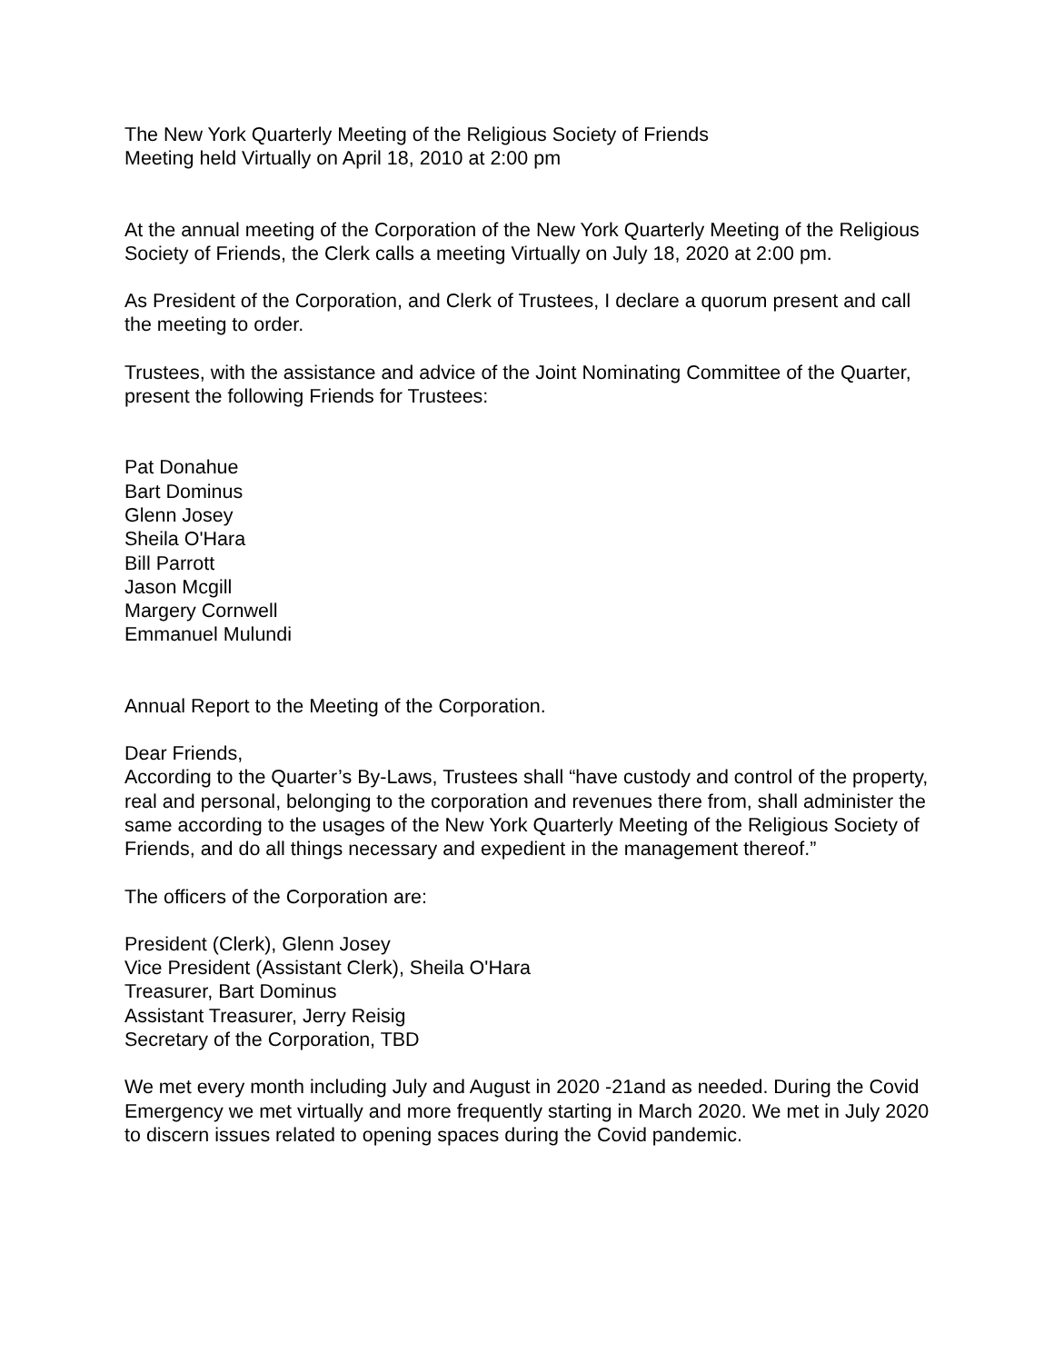The New York Quarterly Meeting of the Religious Society of Friends
Meeting held Virtually on April 18, 2010 at 2:00 pm
At the annual meeting of the Corporation of the New York Quarterly Meeting of the Religious Society of Friends, the Clerk calls a meeting Virtually on July 18, 2020 at 2:00 pm.
As President of the Corporation, and Clerk of Trustees, I declare a quorum present and call the meeting to order.
Trustees, with the assistance and advice of the Joint Nominating Committee of the Quarter, present the following Friends for Trustees:
Pat Donahue
Bart Dominus
Glenn Josey
Sheila O'Hara
Bill Parrott
Jason Mcgill
Margery Cornwell
Emmanuel Mulundi
Annual Report to the Meeting of the Corporation.
Dear Friends,
According to the Quarter’s By-Laws, Trustees shall “have custody and control of the property, real and personal, belonging to the corporation and revenues there from, shall administer the same according to the usages of the New York Quarterly Meeting of the Religious Society of Friends, and do all things necessary and expedient in the management thereof.”
The officers of the Corporation are:
President (Clerk), Glenn Josey
Vice President (Assistant Clerk), Sheila O'Hara
Treasurer, Bart Dominus
Assistant Treasurer, Jerry Reisig
Secretary of the Corporation, TBD
We met every month including July and August in 2020 -21and as needed. During the Covid Emergency we met virtually and more frequently starting in March 2020. We met in July 2020 to discern issues related to opening spaces during the Covid pandemic.